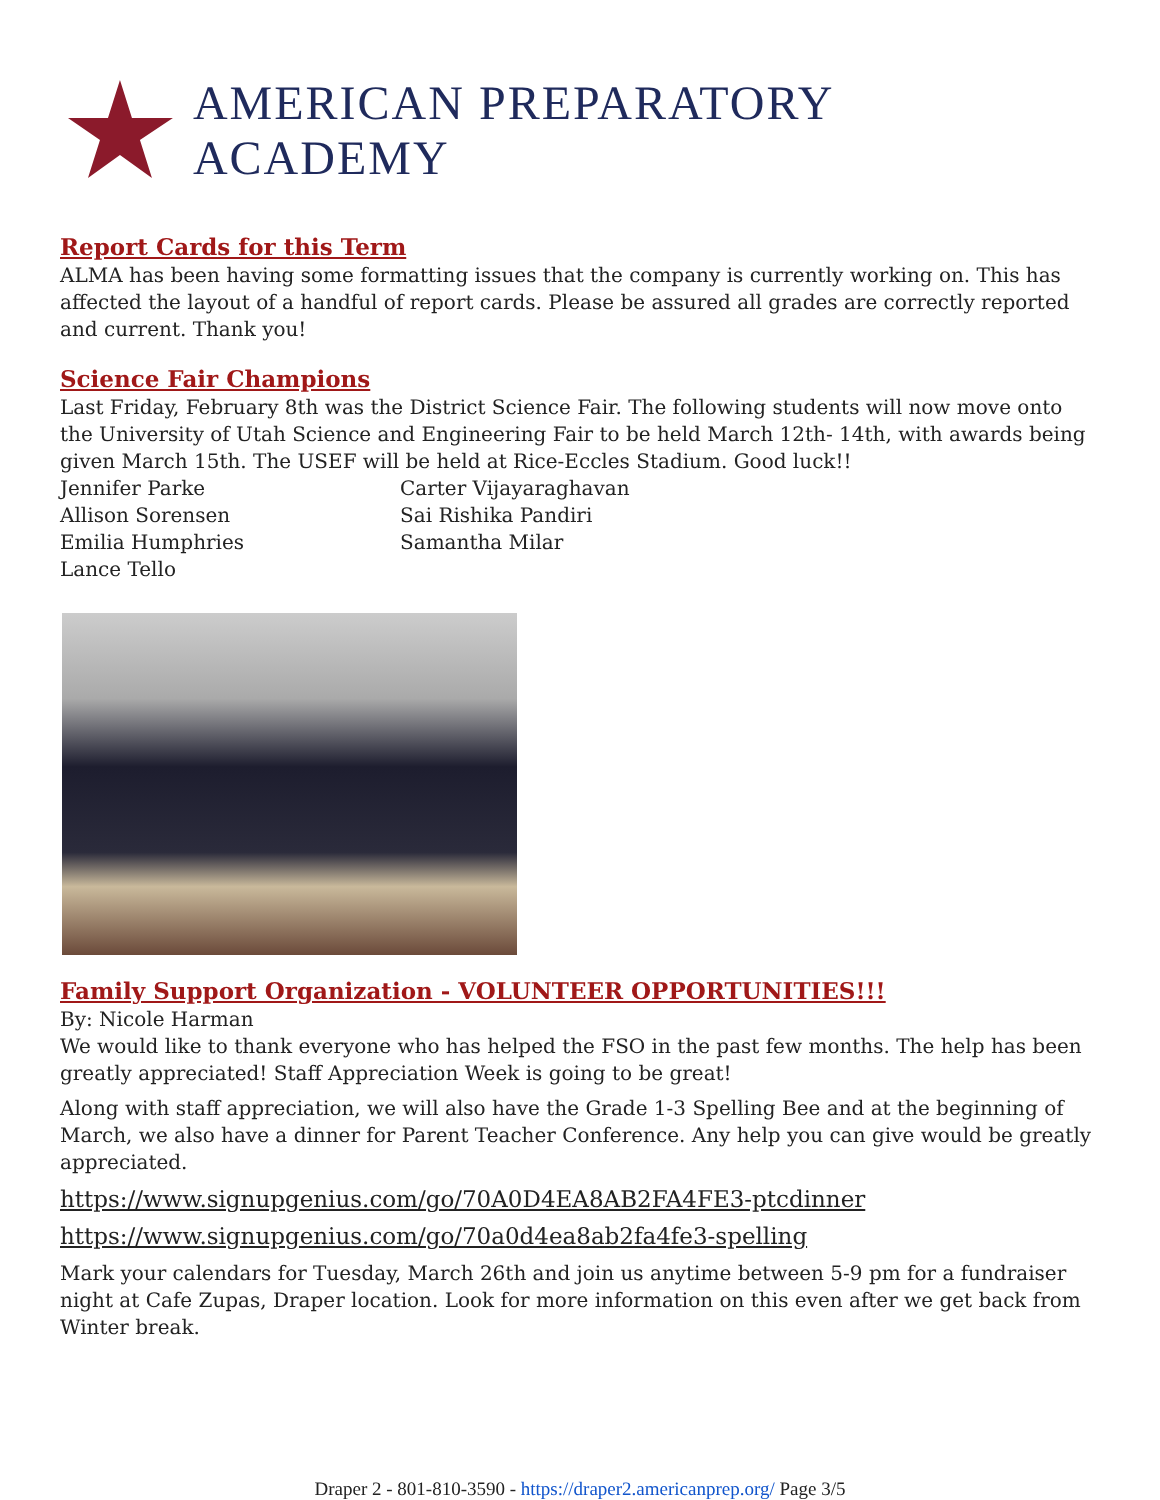AMERICAN PREPARATORY ACADEMY
Report Cards for this Term
ALMA has been having some formatting issues that the company is currently working on. This has affected the layout of a handful of report cards. Please be assured all grades are correctly reported and current. Thank you!
Science Fair Champions
Last Friday, February 8th was the District Science Fair. The following students will now move onto the University of Utah Science and Engineering Fair to be held March 12th- 14th, with awards being given March 15th. The USEF will be held at Rice-Eccles Stadium. Good luck!!
Jennifer Parke Carter Vijayaraghavan Allison Sorensen Sai Rishika Pandiri Emilia Humphries Samantha Milar Lance Tello
Family Support Organization - VOLUNTEER OPPORTUNITIES!!!
By: Nicole Harman
We would like to thank everyone who has helped the FSO in the past few months. The help has been greatly appreciated! Staff Appreciation Week is going to be great!
Along with staff appreciation, we will also have the Grade 1-3 Spelling Bee and at the beginning of March, we also have a dinner for Parent Teacher Conference. Any help you can give would be greatly appreciated.
https://www.signupgenius.com/go/70A0D4EA8AB2FA4FE3-ptcdinner
https://www.signupgenius.com/go/70a0d4ea8ab2fa4fe3-spelling
Mark your calendars for Tuesday, March 26th and join us anytime between 5-9 pm for a fundraiser night at Cafe Zupas, Draper location. Look for more information on this even after we get back from Winter break.
Draper 2 - 801-810-3590 - https://draper2.americanprep.org/ Page 3/5